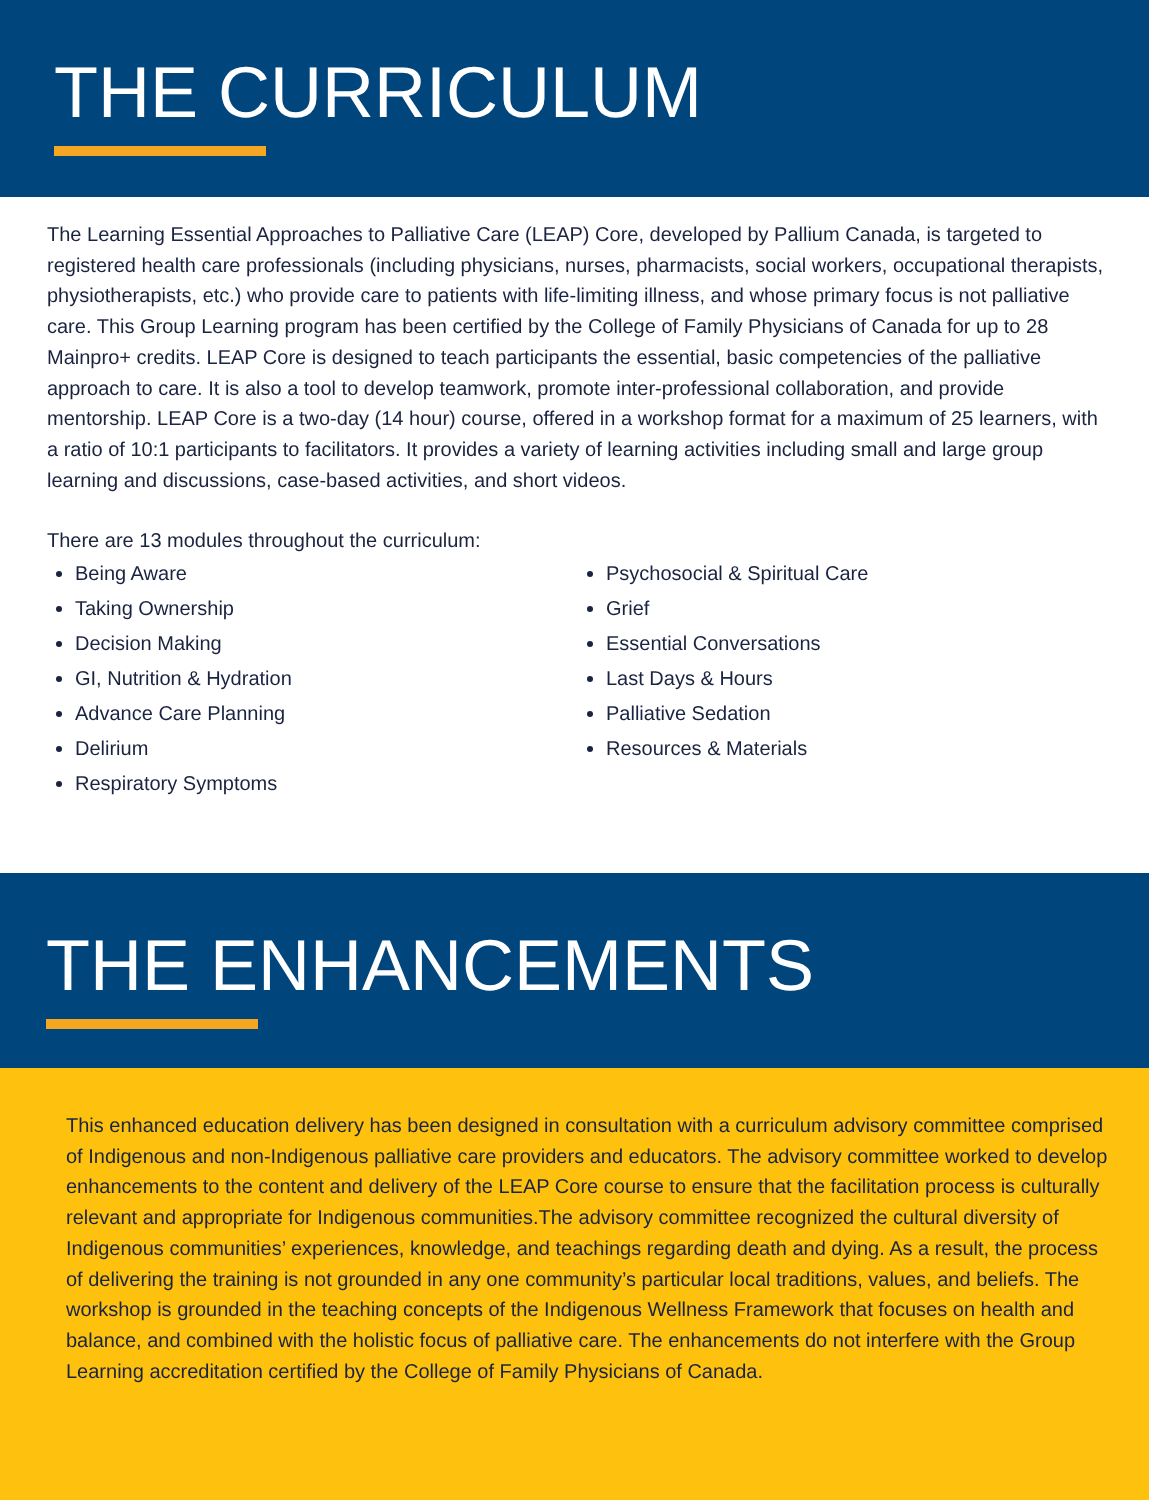THE CURRICULUM
The Learning Essential Approaches to Palliative Care (LEAP) Core, developed by Pallium Canada, is targeted to registered health care professionals (including physicians, nurses, pharmacists, social workers, occupational therapists, physiotherapists, etc.) who provide care to patients with life-limiting illness, and whose primary focus is not palliative care. This Group Learning program has been certified by the College of Family Physicians of Canada for up to 28 Mainpro+ credits. LEAP Core is designed to teach participants the essential, basic competencies of the palliative approach to care. It is also a tool to develop teamwork, promote inter-professional collaboration, and provide mentorship. LEAP Core is a two-day (14 hour) course, offered in a workshop format for a maximum of 25 learners, with a ratio of 10:1 participants to facilitators. It provides a variety of learning activities including small and large group learning and discussions, case-based activities, and short videos.
There are 13 modules throughout the curriculum:
Being Aware
Taking Ownership
Decision Making
GI, Nutrition & Hydration
Advance Care Planning
Delirium
Respiratory Symptoms
Psychosocial & Spiritual Care
Grief
Essential Conversations
Last Days & Hours
Palliative Sedation
Resources & Materials
THE ENHANCEMENTS
This enhanced education delivery has been designed in consultation with a curriculum advisory committee comprised of Indigenous and non-Indigenous palliative care providers and educators. The advisory committee worked to develop enhancements to the content and delivery of the LEAP Core course to ensure that the facilitation process is culturally relevant and appropriate for Indigenous communities.The advisory committee recognized the cultural diversity of Indigenous communities’ experiences, knowledge, and teachings regarding death and dying. As a result, the process of delivering the training is not grounded in any one community’s particular local traditions, values, and beliefs. The workshop is grounded in the teaching concepts of the Indigenous Wellness Framework that focuses on health and balance, and combined with the holistic focus of palliative care. The enhancements do not interfere with the Group Learning accreditation certified by the College of Family Physicians of Canada.